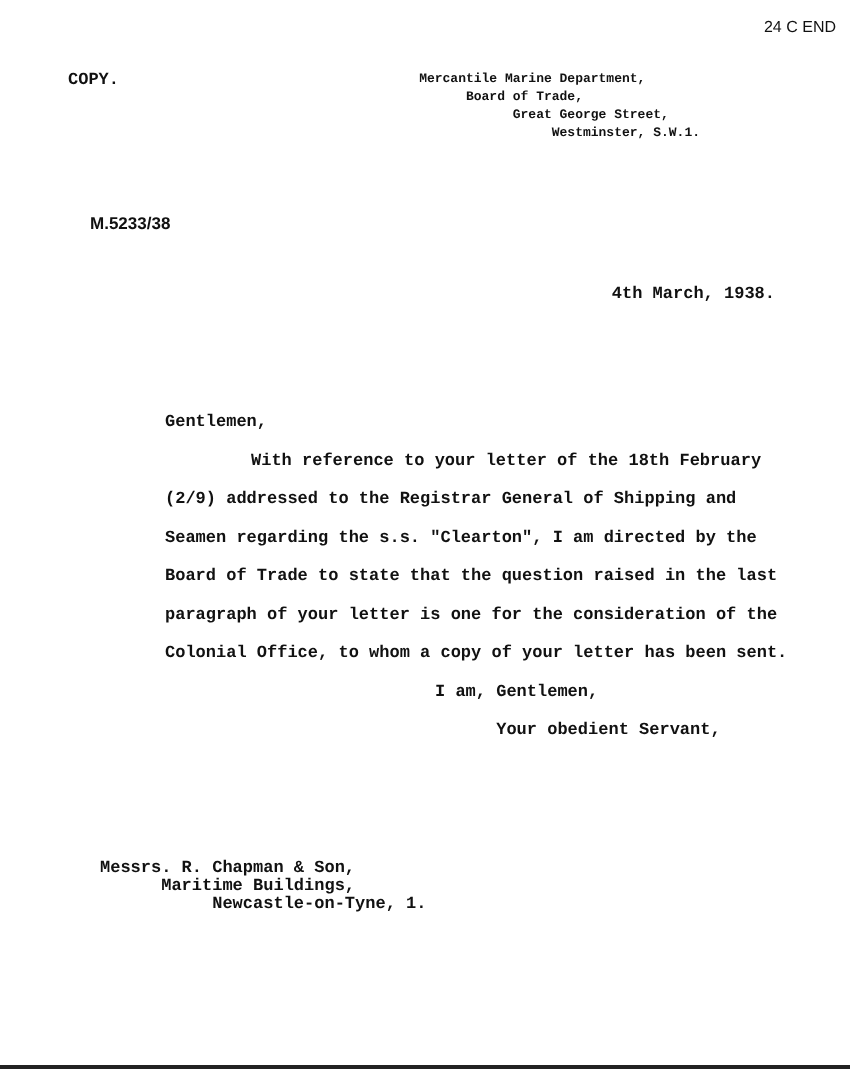24 C END
COPY.
Mercantile Marine Department,
Board of Trade,
Great George Street,
Westminster, S.W.1.
M.5233/38
4th March, 1938.
Gentlemen,
With reference to your letter of the 18th February (2/9) addressed to the Registrar General of Shipping and Seamen regarding the s.s. "Clearton", I am directed by the Board of Trade to state that the question raised in the last paragraph of your letter is one for the consideration of the Colonial Office, to whom a copy of your letter has been sent.
I am, Gentlemen,
Your obedient Servant,
Messrs. R. Chapman & Son,
Maritime Buildings,
Newcastle-on-Tyne, 1.